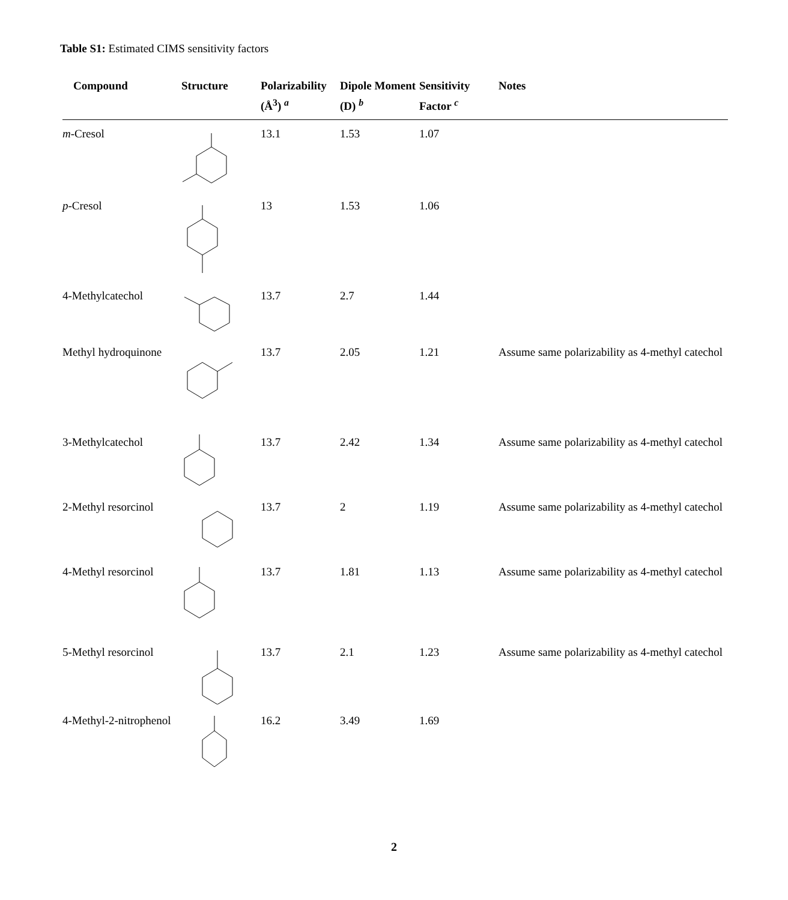Table S1: Estimated CIMS sensitivity factors
| Compound | Structure | Polarizability (Å<sup>3</sup>) <sup>a</sup> | Dipole Moment (D) <sup>b</sup> | Sensitivity Factor <sup>c</sup> | Notes |
| --- | --- | --- | --- | --- | --- |
| m -Cresol | | 13.1 | 1.53 | 1.07 | |
| p -Cresol | | 13 | 1.53 | 1.06 | |
| 4-Methylcatechol | | 13.7 | 2.7 | 1.44 | |
| Methyl hydroquinone | | 13.7 | 2.05 | 1.21 | Assume same polarizability as 4-methyl catechol |
| 3-Methylcatechol | | 13.7 | 2.42 | 1.34 | Assume same polarizability as 4-methyl catechol |
| 2-Methyl resorcinol | | 13.7 | 2 | 1.19 | Assume same polarizability as 4-methyl catechol |
| 4-Methyl resorcinol | | 13.7 | 1.81 | 1.13 | Assume same polarizability as 4-methyl catechol |
| 5-Methyl resorcinol | | 13.7 | 2.1 | 1.23 | Assume same polarizability as 4-methyl catechol |
| 4-Methyl-2-nitrophenol | | 16.2 | 3.49 | 1.69 | |
2